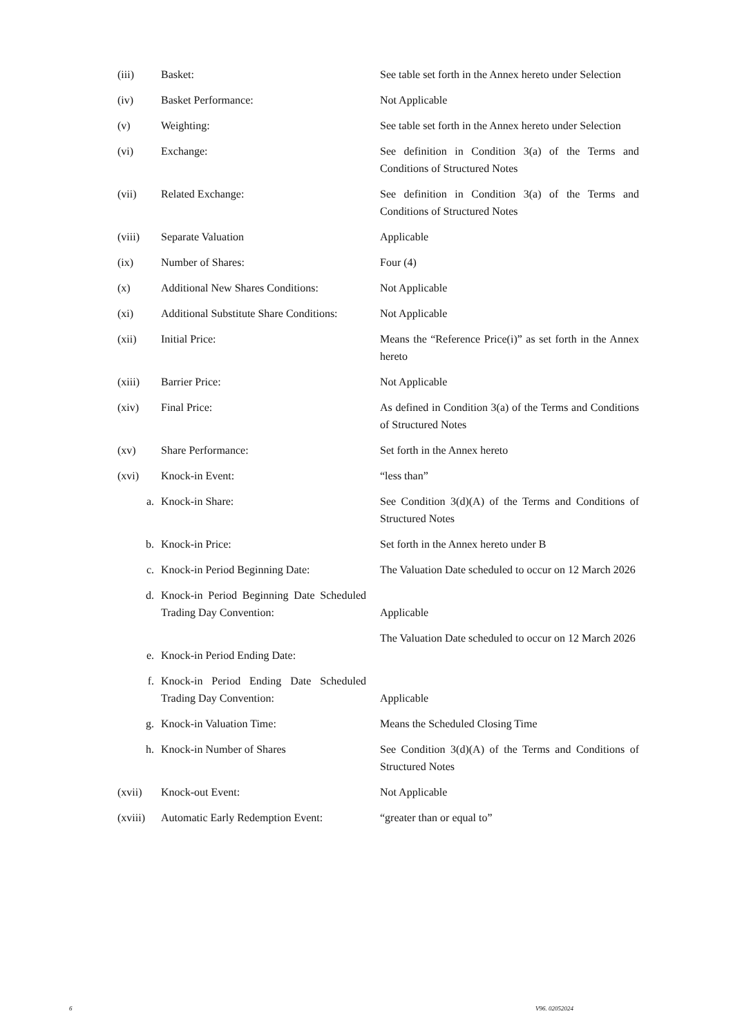| (iii) | Basket: | See table set forth in the Annex hereto under Selection |
| (iv) | Basket Performance: | Not Applicable |
| (v) | Weighting: | See table set forth in the Annex hereto under Selection |
| (vi) | Exchange: | See definition in Condition 3(a) of the Terms and Conditions of Structured Notes |
| (vii) | Related Exchange: | See definition in Condition 3(a) of the Terms and Conditions of Structured Notes |
| (viii) | Separate Valuation | Applicable |
| (ix) | Number of Shares: | Four (4) |
| (x) | Additional New Shares Conditions: | Not Applicable |
| (xi) | Additional Substitute Share Conditions: | Not Applicable |
| (xii) | Initial Price: | Means the “Reference Price(i)” as set forth in the Annex hereto |
| (xiii) | Barrier Price: | Not Applicable |
| (xiv) | Final Price: | As defined in Condition 3(a) of the Terms and Conditions of Structured Notes |
| (xv) | Share Performance: | Set forth in the Annex hereto |
| (xvi) | Knock-in Event: | “less than” |
| a. | Knock-in Share: | See Condition 3(d)(A) of the Terms and Conditions of Structured Notes |
| b. | Knock-in Price: | Set forth in the Annex hereto under B |
| c. | Knock-in Period Beginning Date: | The Valuation Date scheduled to occur on 12 March 2026 |
| d. | Knock-in Period Beginning Date Scheduled Trading Day Convention: | Applicable |
| e. | Knock-in Period Ending Date: | The Valuation Date scheduled to occur on 12 March 2026 |
| f. | Knock-in Period Ending Date Scheduled Trading Day Convention: | Applicable |
| g. | Knock-in Valuation Time: | Means the Scheduled Closing Time |
| h. | Knock-in Number of Shares | See Condition 3(d)(A) of the Terms and Conditions of Structured Notes |
| (xvii) | Knock-out Event: | Not Applicable |
| (xviii) | Automatic Early Redemption Event: | “greater than or equal to” |
6 V96. 02052024